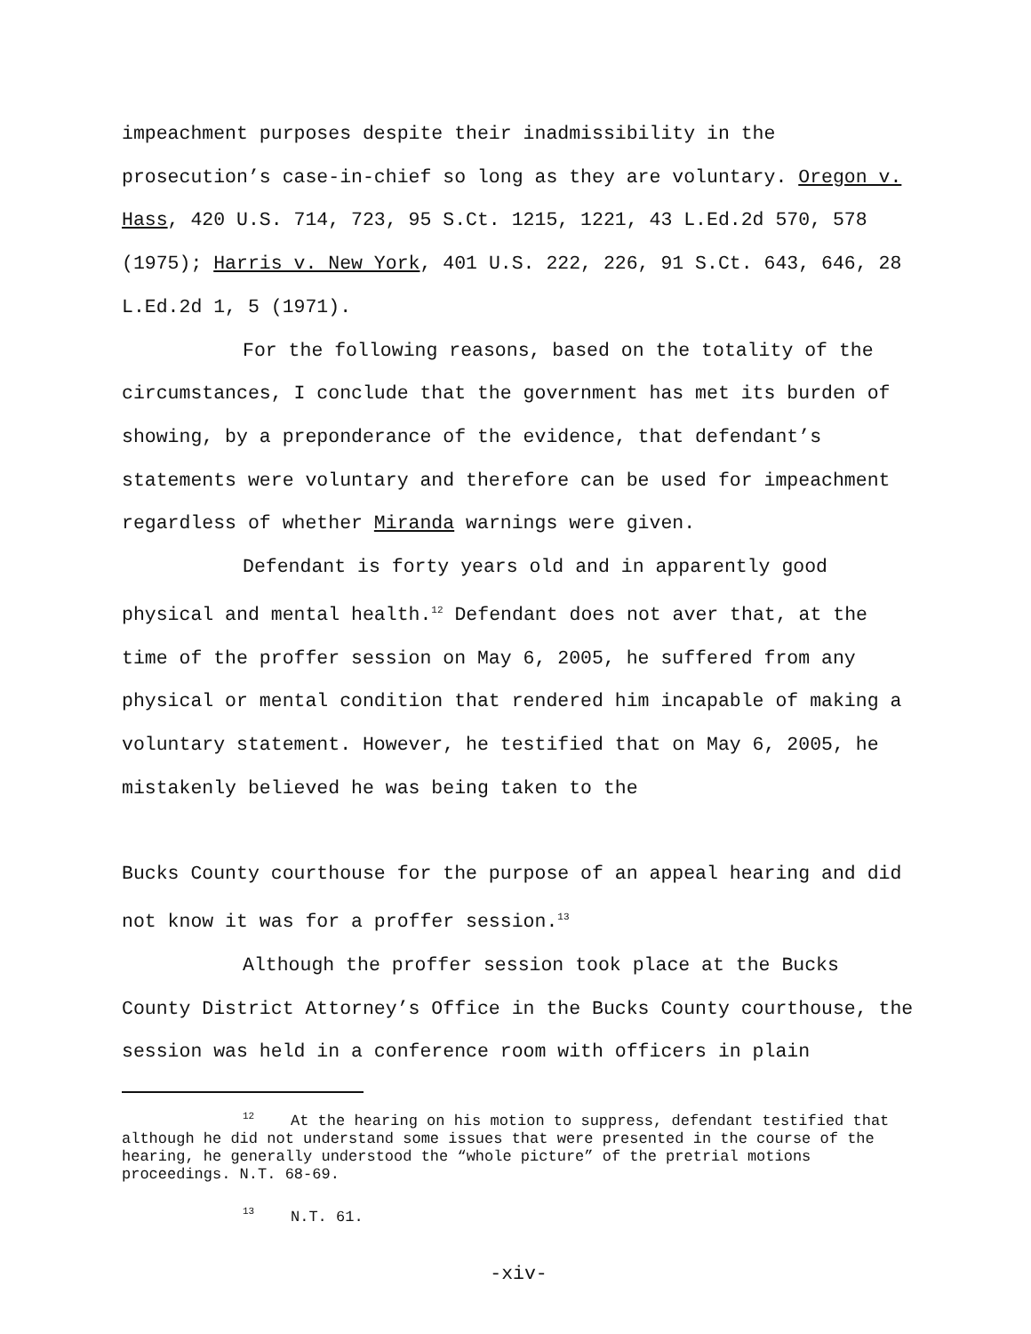impeachment purposes despite their inadmissibility in the prosecution’s case-in-chief so long as they are voluntary. Oregon v. Hass, 420 U.S. 714, 723, 95 S.Ct. 1215, 1221, 43 L.Ed.2d 570, 578 (1975); Harris v. New York, 401 U.S. 222, 226, 91 S.Ct. 643, 646, 28 L.Ed.2d 1, 5 (1971).
For the following reasons, based on the totality of the circumstances, I conclude that the government has met its burden of showing, by a preponderance of the evidence, that defendant’s statements were voluntary and therefore can be used for impeachment regardless of whether Miranda warnings were given.
Defendant is forty years old and in apparently good physical and mental health.<sup>12</sup> Defendant does not aver that, at the time of the proffer session on May 6, 2005, he suffered from any physical or mental condition that rendered him incapable of making a voluntary statement. However, he testified that on May 6, 2005, he mistakenly believed he was being taken to the
Bucks County courthouse for the purpose of an appeal hearing and did not know it was for a proffer session.<sup>13</sup>
Although the proffer session took place at the Bucks County District Attorney’s Office in the Bucks County courthouse, the session was held in a conference room with officers in plain
<sup>12</sup> At the hearing on his motion to suppress, defendant testified that although he did not understand some issues that were presented in the course of the hearing, he generally understood the “whole picture” of the pretrial motions proceedings. N.T. 68-69.
<sup>13</sup> N.T. 61.
-xiv-